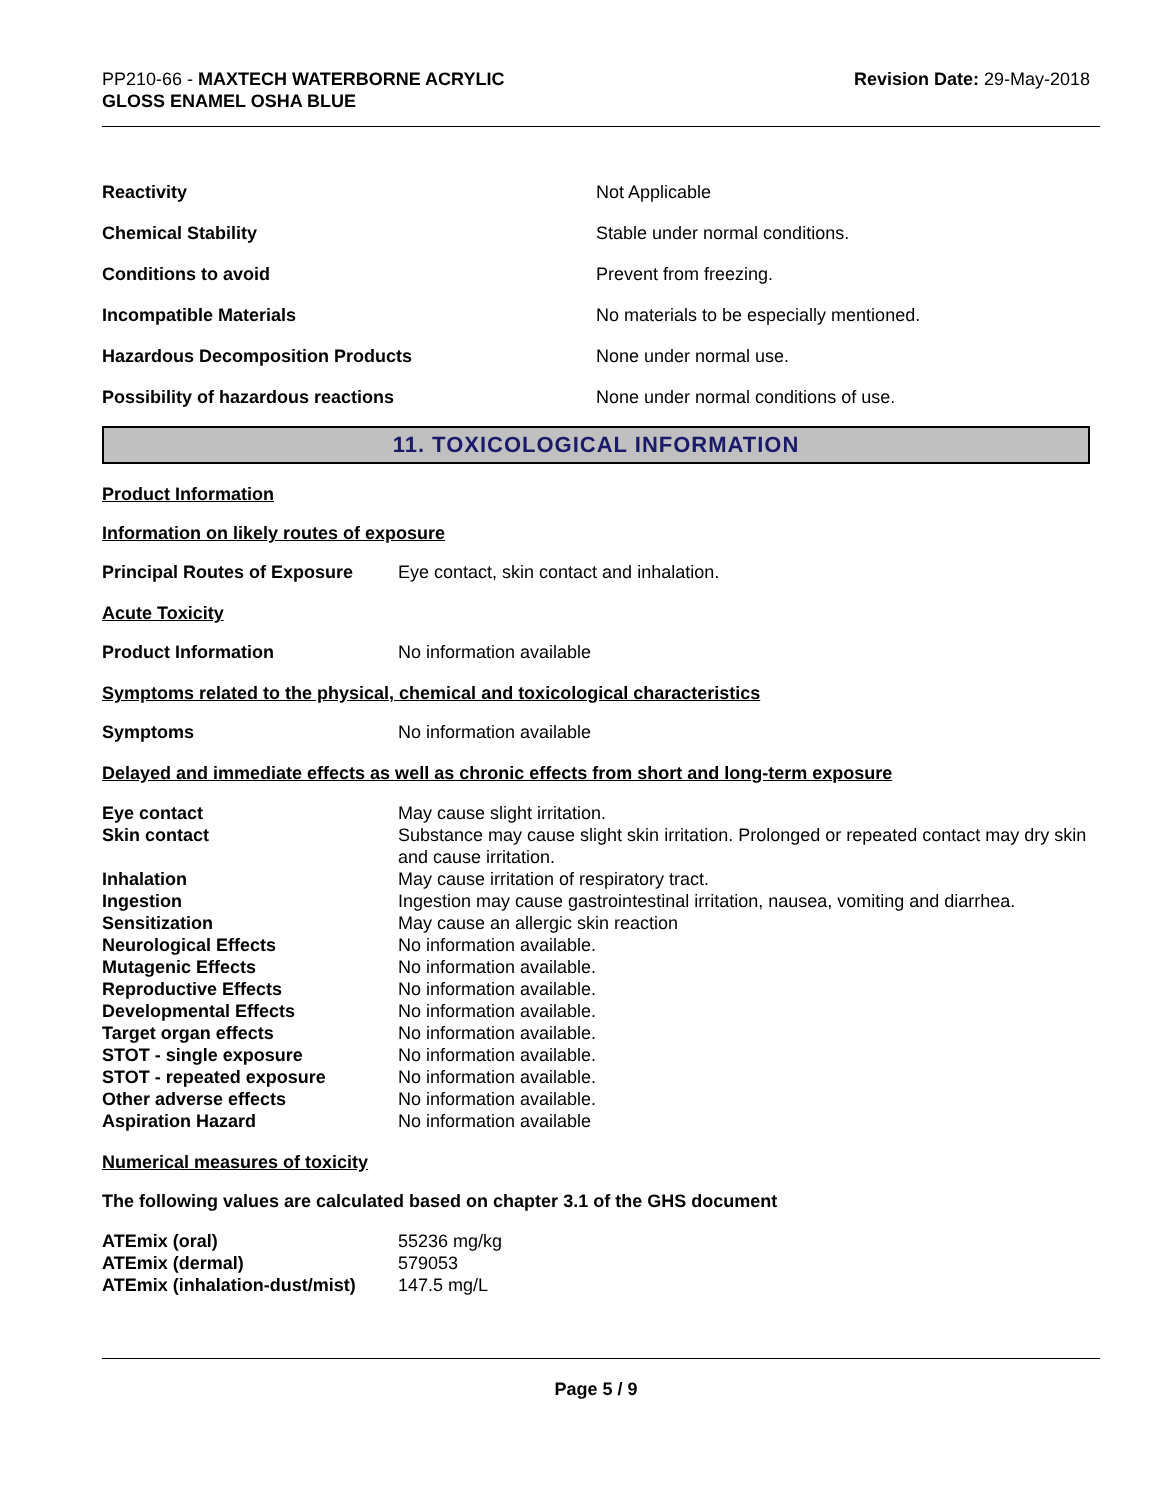PP210-66 - MAXTECH WATERBORNE ACRYLIC
GLOSS ENAMEL OSHA BLUE
Revision Date: 29-May-2018
| Reactivity | Not Applicable |
| Chemical Stability | Stable under normal conditions. |
| Conditions to avoid | Prevent from freezing. |
| Incompatible Materials | No materials to be especially mentioned. |
| Hazardous Decomposition Products | None under normal use. |
| Possibility of hazardous reactions | None under normal conditions of use. |
11. TOXICOLOGICAL INFORMATION
Product Information
Information on likely routes of exposure
Principal Routes of Exposure Eye contact, skin contact and inhalation.
Acute Toxicity
Product Information No information available
Symptoms related to the physical, chemical and toxicological characteristics
Symptoms No information available
Delayed and immediate effects as well as chronic effects from short and long-term exposure
| Eye contact | May cause slight irritation. |
| Skin contact | Substance may cause slight skin irritation. Prolonged or repeated contact may dry skin and cause irritation. |
| Inhalation | May cause irritation of respiratory tract. |
| Ingestion | Ingestion may cause gastrointestinal irritation, nausea, vomiting and diarrhea. |
| Sensitization | May cause an allergic skin reaction |
| Neurological Effects | No information available. |
| Mutagenic Effects | No information available. |
| Reproductive Effects | No information available. |
| Developmental Effects | No information available. |
| Target organ effects | No information available. |
| STOT - single exposure | No information available. |
| STOT - repeated exposure | No information available. |
| Other adverse effects | No information available. |
| Aspiration Hazard | No information available |
Numerical measures of toxicity
The following values are calculated based on chapter 3.1 of the GHS document
| ATEmix (oral) | 55236 mg/kg |
| ATEmix (dermal) | 579053 |
| ATEmix (inhalation-dust/mist) | 147.5 mg/L |
Page 5 / 9